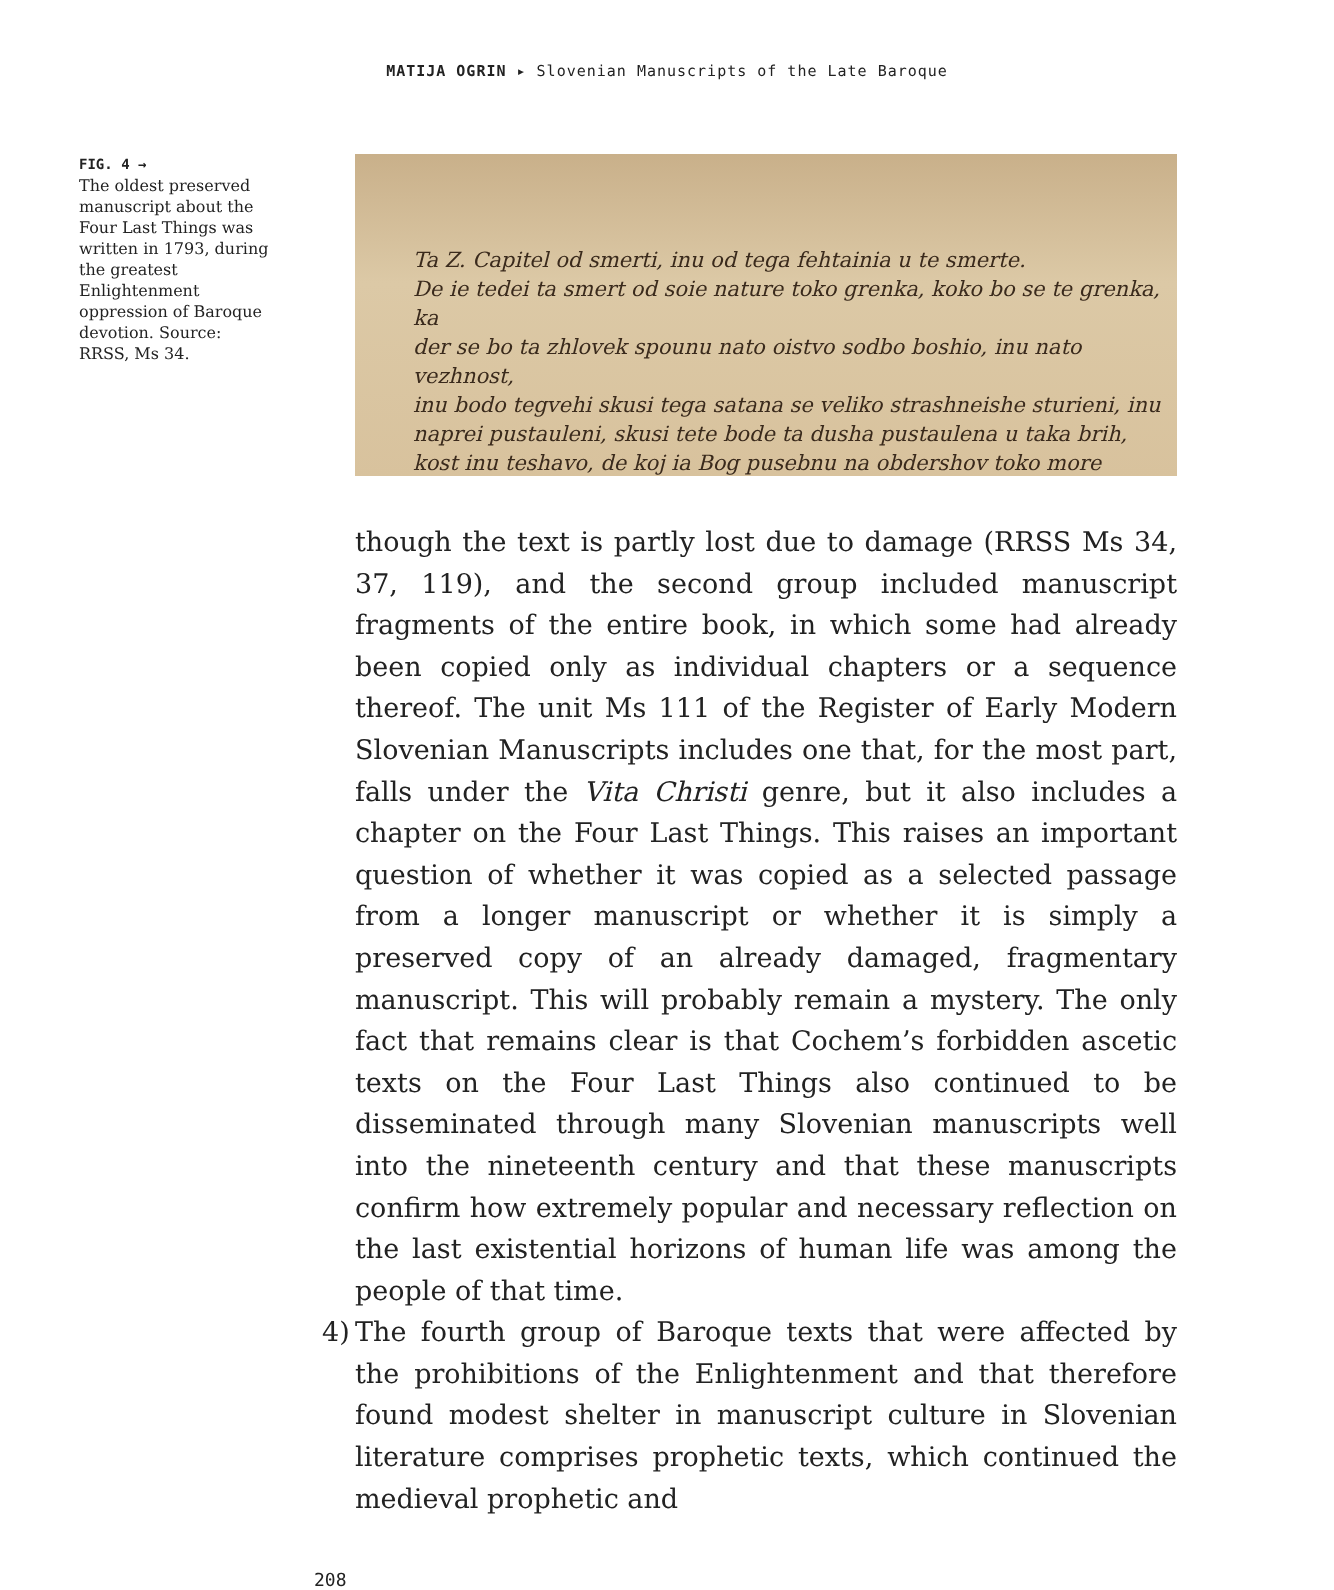MATIJA OGRIN ▸ Slovenian Manuscripts of the Late Baroque
FIG. 4 →
The oldest preserved manuscript about the Four Last Things was written in 1793, during the greatest Enlightenment oppression of Baroque devotion. Source: RRSS, Ms 34.
Ta Z. Capitel od smerti, inu od tega fehtainia u te smerte.
De ie tedei ta smert od soie nature toko grenka, koko bo se te grenka, ka
der se bo ta zhlovek spounu nato oistvo sodbo boshio, inu nato vezhnost,
inu bodo tegvehi skusi tega satana se veliko strashneishe sturieni, inu
naprei pustauleni, skusi tete bode ta dusha pustaulena u taka brih,
kost inu teshavo, de koj ia Bog pusebnu na obdershov toko more
though the text is partly lost due to damage (RRSS Ms 34, 37, 119), and the second group included manuscript fragments of the entire book, in which some had already been copied only as individual chapters or a sequence thereof. The unit Ms 111 of the Register of Early Modern Slovenian Manuscripts includes one that, for the most part, falls under the Vita Christi genre, but it also includes a chapter on the Four Last Things. This raises an important question of whether it was copied as a selected passage from a longer manuscript or whether it is simply a preserved copy of an already damaged, fragmentary manuscript. This will probably remain a mystery. The only fact that remains clear is that Cochem’s forbidden ascetic texts on the Four Last Things also continued to be disseminated through many Slovenian manuscripts well into the nineteenth century and that these manuscripts confirm how extremely popular and necessary reflection on the last existential horizons of human life was among the people of that time.
4) The fourth group of Baroque texts that were affected by the prohibitions of the Enlightenment and that therefore found modest shelter in manuscript culture in Slovenian literature comprises prophetic texts, which continued the medieval prophetic and
208